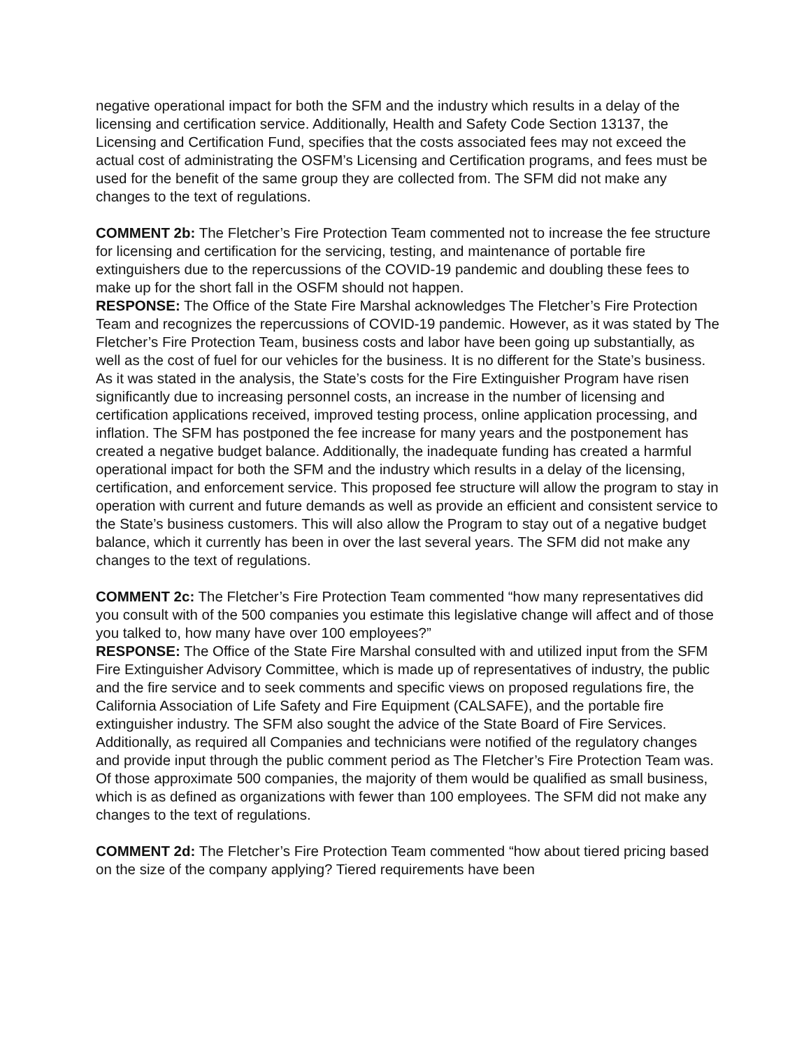negative operational impact for both the SFM and the industry which results in a delay of the licensing and certification service. Additionally, Health and Safety Code Section 13137, the Licensing and Certification Fund, specifies that the costs associated fees may not exceed the actual cost of administrating the OSFM’s Licensing and Certification programs, and fees must be used for the benefit of the same group they are collected from. The SFM did not make any changes to the text of regulations.
COMMENT 2b: The Fletcher’s Fire Protection Team commented not to increase the fee structure for licensing and certification for the servicing, testing, and maintenance of portable fire extinguishers due to the repercussions of the COVID-19 pandemic and doubling these fees to make up for the short fall in the OSFM should not happen.
RESPONSE: The Office of the State Fire Marshal acknowledges The Fletcher’s Fire Protection Team and recognizes the repercussions of COVID-19 pandemic. However, as it was stated by The Fletcher’s Fire Protection Team, business costs and labor have been going up substantially, as well as the cost of fuel for our vehicles for the business. It is no different for the State’s business. As it was stated in the analysis, the State’s costs for the Fire Extinguisher Program have risen significantly due to increasing personnel costs, an increase in the number of licensing and certification applications received, improved testing process, online application processing, and inflation. The SFM has postponed the fee increase for many years and the postponement has created a negative budget balance. Additionally, the inadequate funding has created a harmful operational impact for both the SFM and the industry which results in a delay of the licensing, certification, and enforcement service. This proposed fee structure will allow the program to stay in operation with current and future demands as well as provide an efficient and consistent service to the State’s business customers. This will also allow the Program to stay out of a negative budget balance, which it currently has been in over the last several years. The SFM did not make any changes to the text of regulations.
COMMENT 2c: The Fletcher’s Fire Protection Team commented “how many representatives did you consult with of the 500 companies you estimate this legislative change will affect and of those you talked to, how many have over 100 employees?”
RESPONSE: The Office of the State Fire Marshal consulted with and utilized input from the SFM Fire Extinguisher Advisory Committee, which is made up of representatives of industry, the public and the fire service and to seek comments and specific views on proposed regulations fire, the California Association of Life Safety and Fire Equipment (CALSAFE), and the portable fire extinguisher industry. The SFM also sought the advice of the State Board of Fire Services. Additionally, as required all Companies and technicians were notified of the regulatory changes and provide input through the public comment period as The Fletcher’s Fire Protection Team was. Of those approximate 500 companies, the majority of them would be qualified as small business, which is as defined as organizations with fewer than 100 employees. The SFM did not make any changes to the text of regulations.
COMMENT 2d: The Fletcher’s Fire Protection Team commented “how about tiered pricing based on the size of the company applying? Tiered requirements have been